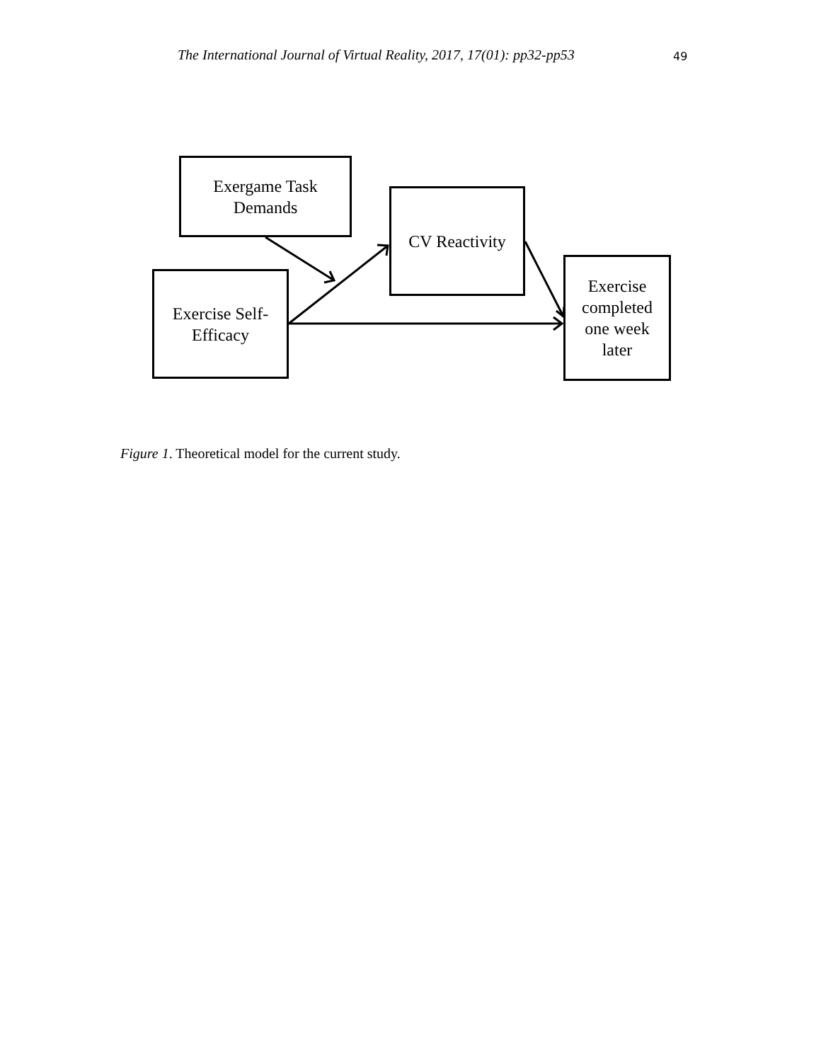The International Journal of Virtual Reality, 2017, 17(01): pp32-pp53
49
Exergame Task
Demands
CV Reactivity
Exercise Self-
Efficacy
Exercise
completed
one week
later
Figure 1. Theoretical model for the current study.